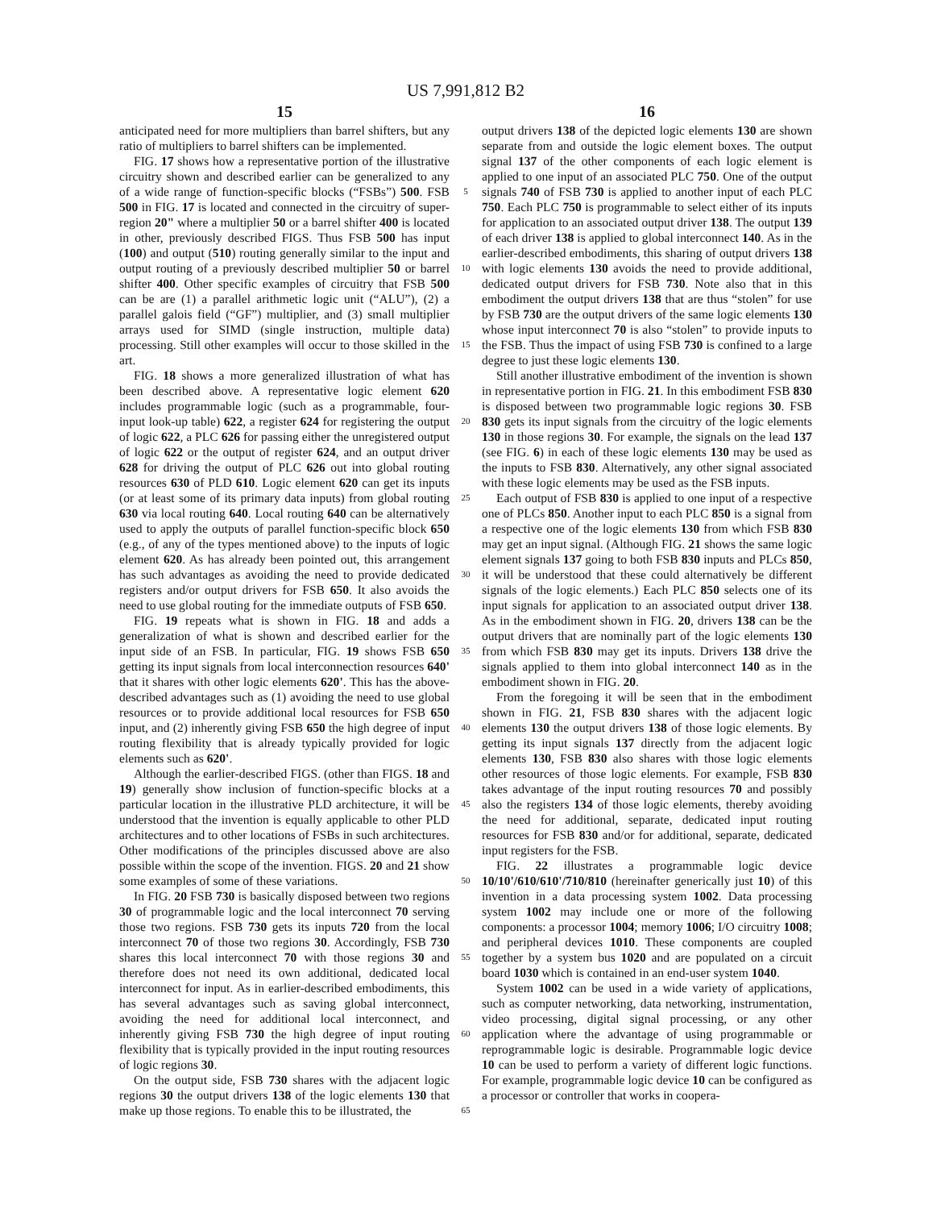US 7,991,812 B2
15
anticipated need for more multipliers than barrel shifters, but any ratio of multipliers to barrel shifters can be implemented.
FIG. 17 shows how a representative portion of the illustrative circuitry shown and described earlier can be generalized to any of a wide range of function-specific blocks (“FSBs”) 500. FSB 500 in FIG. 17 is located and connected in the circuitry of super-region 20" where a multiplier 50 or a barrel shifter 400 is located in other, previously described FIGS. Thus FSB 500 has input (100) and output (510) routing generally similar to the input and output routing of a previously described multiplier 50 or barrel shifter 400. Other specific examples of circuitry that FSB 500 can be are (1) a parallel arithmetic logic unit (“ALU”), (2) a parallel galois field (“GF”) multiplier, and (3) small multiplier arrays used for SIMD (single instruction, multiple data) processing. Still other examples will occur to those skilled in the art.
FIG. 18 shows a more generalized illustration of what has been described above. A representative logic element 620 includes programmable logic (such as a programmable, four-input look-up table) 622, a register 624 for registering the output of logic 622, a PLC 626 for passing either the unregistered output of logic 622 or the output of register 624, and an output driver 628 for driving the output of PLC 626 out into global routing resources 630 of PLD 610. Logic element 620 can get its inputs (or at least some of its primary data inputs) from global routing 630 via local routing 640. Local routing 640 can be alternatively used to apply the outputs of parallel function-specific block 650 (e.g., of any of the types mentioned above) to the inputs of logic element 620. As has already been pointed out, this arrangement has such advantages as avoiding the need to provide dedicated registers and/or output drivers for FSB 650. It also avoids the need to use global routing for the immediate outputs of FSB 650.
FIG. 19 repeats what is shown in FIG. 18 and adds a generalization of what is shown and described earlier for the input side of an FSB. In particular, FIG. 19 shows FSB 650 getting its input signals from local interconnection resources 640' that it shares with other logic elements 620'. This has the above-described advantages such as (1) avoiding the need to use global resources or to provide additional local resources for FSB 650 input, and (2) inherently giving FSB 650 the high degree of input routing flexibility that is already typically provided for logic elements such as 620'.
Although the earlier-described FIGS. (other than FIGS. 18 and 19) generally show inclusion of function-specific blocks at a particular location in the illustrative PLD architecture, it will be understood that the invention is equally applicable to other PLD architectures and to other locations of FSBs in such architectures. Other modifications of the principles discussed above are also possible within the scope of the invention. FIGS. 20 and 21 show some examples of some of these variations.
In FIG. 20 FSB 730 is basically disposed between two regions 30 of programmable logic and the local interconnect 70 serving those two regions. FSB 730 gets its inputs 720 from the local interconnect 70 of those two regions 30. Accordingly, FSB 730 shares this local interconnect 70 with those regions 30 and therefore does not need its own additional, dedicated local interconnect for input. As in earlier-described embodiments, this has several advantages such as saving global interconnect, avoiding the need for additional local interconnect, and inherently giving FSB 730 the high degree of input routing flexibility that is typically provided in the input routing resources of logic regions 30.
On the output side, FSB 730 shares with the adjacent logic regions 30 the output drivers 138 of the logic elements 130 that make up those regions. To enable this to be illustrated, the
5
10
15
20
25
30
35
40
45
50
55
60
65
16
output drivers 138 of the depicted logic elements 130 are shown separate from and outside the logic element boxes. The output signal 137 of the other components of each logic element is applied to one input of an associated PLC 750. One of the output signals 740 of FSB 730 is applied to another input of each PLC 750. Each PLC 750 is programmable to select either of its inputs for application to an associated output driver 138. The output 139 of each driver 138 is applied to global interconnect 140. As in the earlier-described embodiments, this sharing of output drivers 138 with logic elements 130 avoids the need to provide additional, dedicated output drivers for FSB 730. Note also that in this embodiment the output drivers 138 that are thus “stolen” for use by FSB 730 are the output drivers of the same logic elements 130 whose input interconnect 70 is also “stolen” to provide inputs to the FSB. Thus the impact of using FSB 730 is confined to a large degree to just these logic elements 130.
Still another illustrative embodiment of the invention is shown in representative portion in FIG. 21. In this embodiment FSB 830 is disposed between two programmable logic regions 30. FSB 830 gets its input signals from the circuitry of the logic elements 130 in those regions 30. For example, the signals on the lead 137 (see FIG. 6) in each of these logic elements 130 may be used as the inputs to FSB 830. Alternatively, any other signal associated with these logic elements may be used as the FSB inputs.
Each output of FSB 830 is applied to one input of a respective one of PLCs 850. Another input to each PLC 850 is a signal from a respective one of the logic elements 130 from which FSB 830 may get an input signal. (Although FIG. 21 shows the same logic element signals 137 going to both FSB 830 inputs and PLCs 850, it will be understood that these could alternatively be different signals of the logic elements.) Each PLC 850 selects one of its input signals for application to an associated output driver 138. As in the embodiment shown in FIG. 20, drivers 138 can be the output drivers that are nominally part of the logic elements 130 from which FSB 830 may get its inputs. Drivers 138 drive the signals applied to them into global interconnect 140 as in the embodiment shown in FIG. 20.
From the foregoing it will be seen that in the embodiment shown in FIG. 21, FSB 830 shares with the adjacent logic elements 130 the output drivers 138 of those logic elements. By getting its input signals 137 directly from the adjacent logic elements 130, FSB 830 also shares with those logic elements other resources of those logic elements. For example, FSB 830 takes advantage of the input routing resources 70 and possibly also the registers 134 of those logic elements, thereby avoiding the need for additional, separate, dedicated input routing resources for FSB 830 and/or for additional, separate, dedicated input registers for the FSB.
FIG. 22 illustrates a programmable logic device 10/10'/610/610'/710/810 (hereinafter generically just 10) of this invention in a data processing system 1002. Data processing system 1002 may include one or more of the following components: a processor 1004; memory 1006; I/O circuitry 1008; and peripheral devices 1010. These components are coupled together by a system bus 1020 and are populated on a circuit board 1030 which is contained in an end-user system 1040.
System 1002 can be used in a wide variety of applications, such as computer networking, data networking, instrumentation, video processing, digital signal processing, or any other application where the advantage of using programmable or reprogrammable logic is desirable. Programmable logic device 10 can be used to perform a variety of different logic functions. For example, programmable logic device 10 can be configured as a processor or controller that works in coopera-